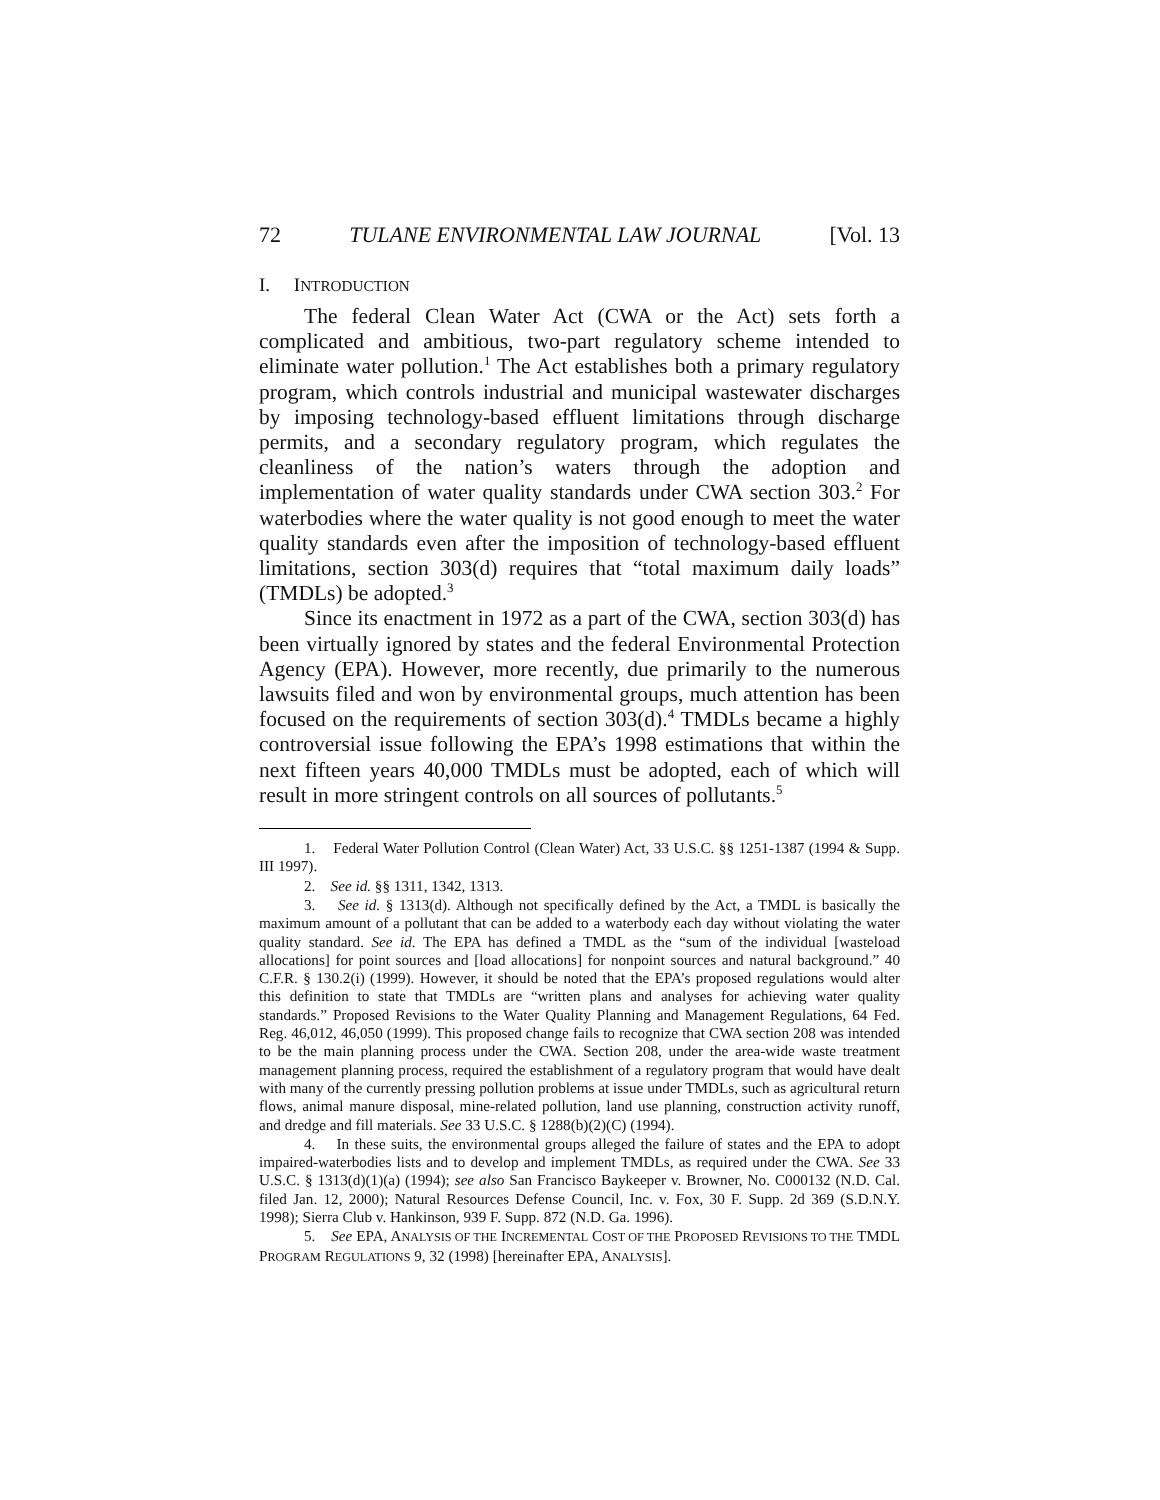72 TULANE ENVIRONMENTAL LAW JOURNAL [Vol. 13
I. INTRODUCTION
The federal Clean Water Act (CWA or the Act) sets forth a complicated and ambitious, two-part regulatory scheme intended to eliminate water pollution.<sup>1</sup> The Act establishes both a primary regulatory program, which controls industrial and municipal wastewater discharges by imposing technology-based effluent limitations through discharge permits, and a secondary regulatory program, which regulates the cleanliness of the nation’s waters through the adoption and implementation of water quality standards under CWA section 303.<sup>2</sup> For waterbodies where the water quality is not good enough to meet the water quality standards even after the imposition of technology-based effluent limitations, section 303(d) requires that “total maximum daily loads” (TMDLs) be adopted.<sup>3</sup>
Since its enactment in 1972 as a part of the CWA, section 303(d) has been virtually ignored by states and the federal Environmental Protection Agency (EPA). However, more recently, due primarily to the numerous lawsuits filed and won by environmental groups, much attention has been focused on the requirements of section 303(d).<sup>4</sup> TMDLs became a highly controversial issue following the EPA’s 1998 estimations that within the next fifteen years 40,000 TMDLs must be adopted, each of which will result in more stringent controls on all sources of pollutants.<sup>5</sup>
1. Federal Water Pollution Control (Clean Water) Act, 33 U.S.C. §§ 1251-1387 (1994 & Supp. III 1997).
2. See id. §§ 1311, 1342, 1313.
3. See id. § 1313(d). Although not specifically defined by the Act, a TMDL is basically the maximum amount of a pollutant that can be added to a waterbody each day without violating the water quality standard. See id. The EPA has defined a TMDL as the “sum of the individual [wasteload allocations] for point sources and [load allocations] for nonpoint sources and natural background.” 40 C.F.R. § 130.2(i) (1999). However, it should be noted that the EPA’s proposed regulations would alter this definition to state that TMDLs are “written plans and analyses for achieving water quality standards.” Proposed Revisions to the Water Quality Planning and Management Regulations, 64 Fed. Reg. 46,012, 46,050 (1999). This proposed change fails to recognize that CWA section 208 was intended to be the main planning process under the CWA. Section 208, under the area-wide waste treatment management planning process, required the establishment of a regulatory program that would have dealt with many of the currently pressing pollution problems at issue under TMDLs, such as agricultural return flows, animal manure disposal, mine-related pollution, land use planning, construction activity runoff, and dredge and fill materials. See 33 U.S.C. § 1288(b)(2)(C) (1994).
4. In these suits, the environmental groups alleged the failure of states and the EPA to adopt impaired-waterbodies lists and to develop and implement TMDLs, as required under the CWA. See 33 U.S.C. § 1313(d)(1)(a) (1994); see also San Francisco Baykeeper v. Browner, No. C000132 (N.D. Cal. filed Jan. 12, 2000); Natural Resources Defense Council, Inc. v. Fox, 30 F. Supp. 2d 369 (S.D.N.Y. 1998); Sierra Club v. Hankinson, 939 F. Supp. 872 (N.D. Ga. 1996).
5. See EPA, ANALYSIS OF THE INCREMENTAL COST OF THE PROPOSED REVISIONS TO THE TMDL PROGRAM REGULATIONS 9, 32 (1998) [hereinafter EPA, ANALYSIS].